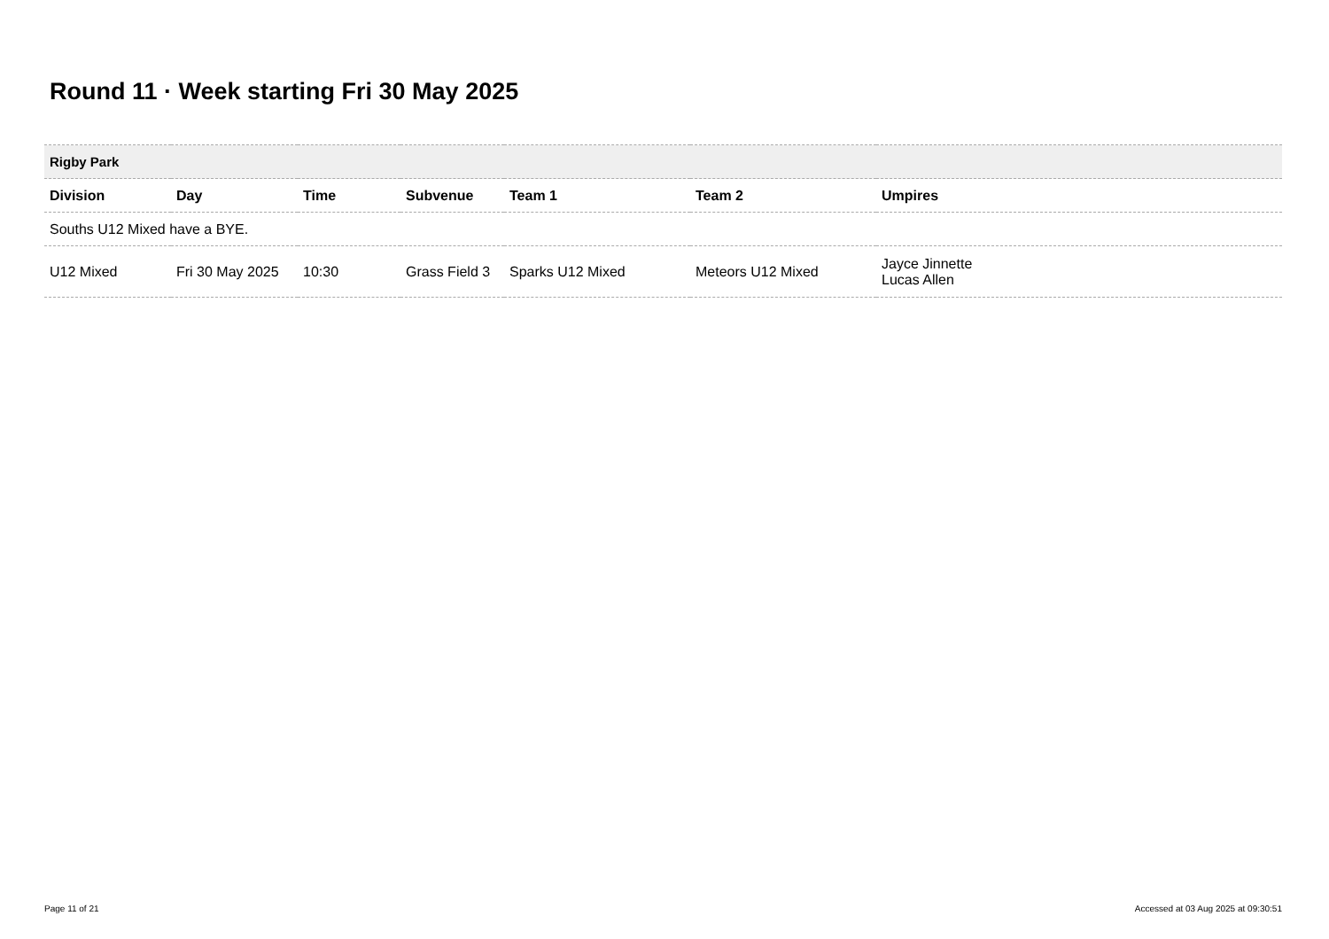Round 11 · Week starting Fri 30 May 2025
| Rigby Park | | | | | | |
| --- | --- | --- | --- | --- | --- | --- |
| Division | Day | Time | Subvenue | Team 1 | Team 2 | Umpires |
| Souths U12 Mixed have a BYE. | | | | | | |
| U12 Mixed | Fri 30 May 2025 | 10:30 | Grass Field 3 | Sparks U12 Mixed | Meteors U12 Mixed | Jayce Jinnette Lucas Allen |
Page 11 of 21
Accessed at 03 Aug 2025 at 09:30:51